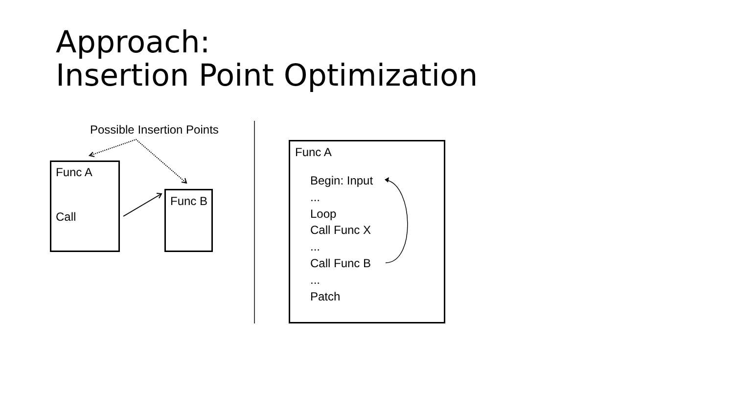Approach:
Insertion Point Optimization
Possible Insertion Points
Func A
Call
Func B
Func A
Begin: Input
...
Loop
Call Func X
...
Call Func B
...
Patch